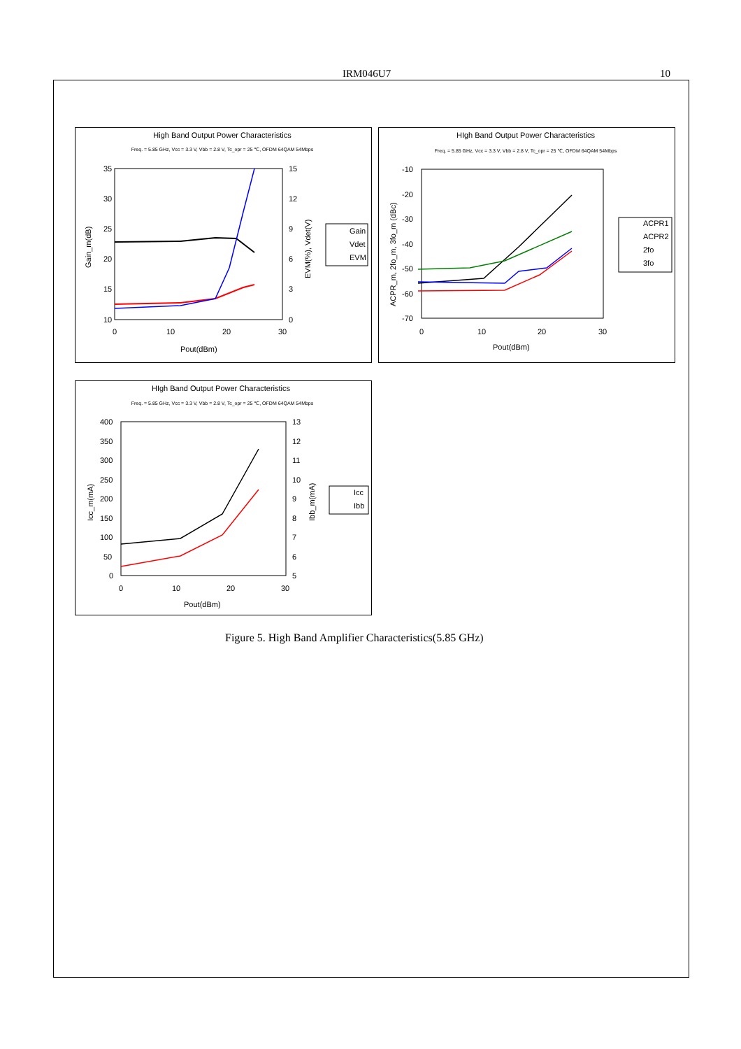IRM046U7 10
High Band Output Power Characteristics
Freq. = 5.85 GHz, Vcc = 3.3 V, Vbb = 2.8 V, Tc_opr = 25 ℃, OFDM 64QAM 54Mbps
35
30
25
20
15
10
15
12
9
6
3
0
0
10
20
30
Pout(dBm)
Gain_m(dB)
EVM(%), Vdet(V)
Gain
Vdet
EVM
HIgh Band Output Power Characteristics
Freq. = 5.85 GHz, Vcc = 3.3 V, Vbb = 2.8 V, Tc_opr = 25 ℃, OFDM 64QAM 54Mbps
-10
-20
-30
-40
-50
-60
-70
0
10
20
30
Pout(dBm)
ACPR_m, 2fo_m, 3fo_m (dBc)
ACPR1
ACPR2
2fo
3fo
HIgh Band Output Power Characteristics
Freq. = 5.85 GHz, Vcc = 3.3 V, Vbb = 2.8 V, Tc_opr = 25 ℃, OFDM 64QAM 54Mbps
400
350
300
250
200
150
100
50
0
13
12
11
10
9
8
7
6
5
0
10
20
30
Pout(dBm)
Icc_m(mA)
Ibb_m(mA)
Icc
Ibb
Figure 5. High Band Amplifier Characteristics(5.85 GHz)